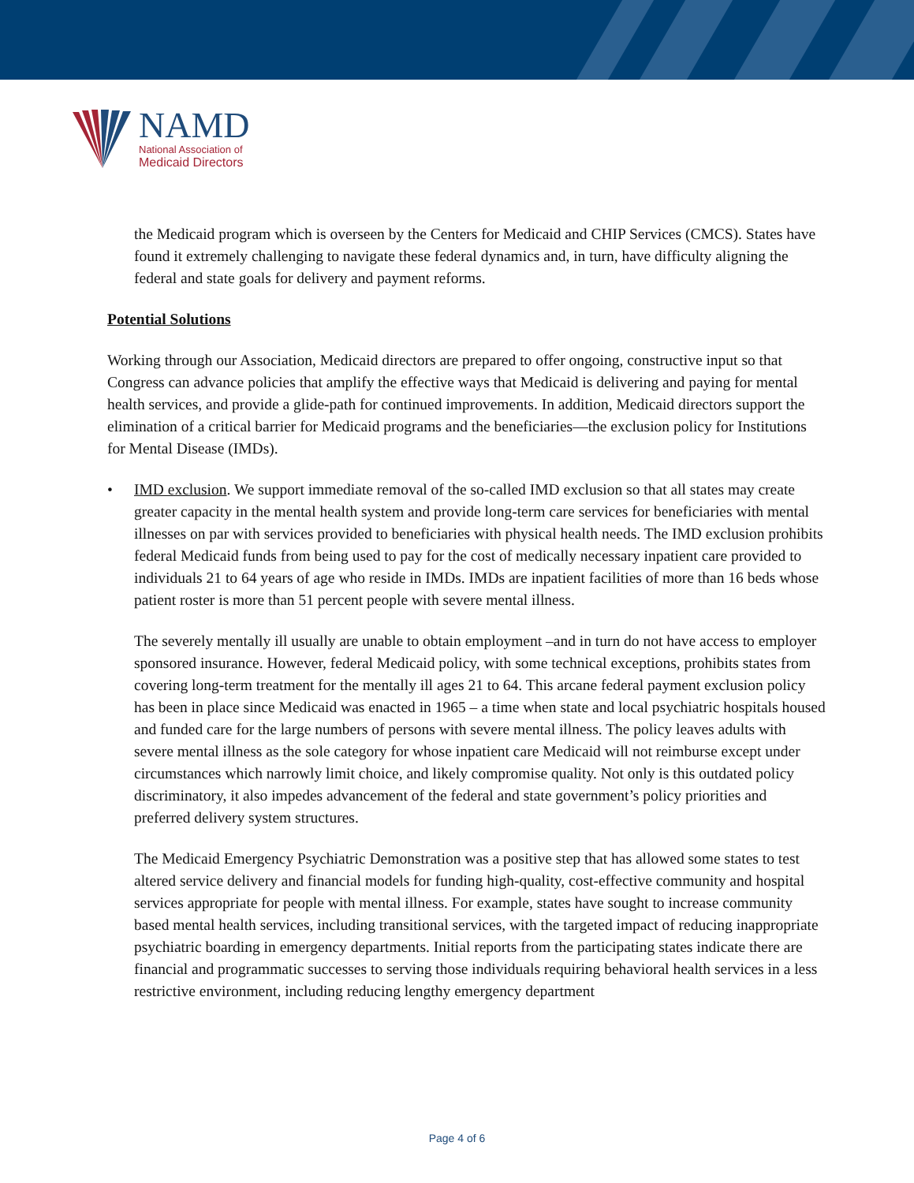NAMD
National Association of
Medicaid Directors
the Medicaid program which is overseen by the Centers for Medicaid and CHIP Services (CMCS). States have found it extremely challenging to navigate these federal dynamics and, in turn, have difficulty aligning the federal and state goals for delivery and payment reforms.
Potential Solutions
Working through our Association, Medicaid directors are prepared to offer ongoing, constructive input so that Congress can advance policies that amplify the effective ways that Medicaid is delivering and paying for mental health services, and provide a glide-path for continued improvements. In addition, Medicaid directors support the elimination of a critical barrier for Medicaid programs and the beneficiaries—the exclusion policy for Institutions for Mental Disease (IMDs).
• IMD exclusion. We support immediate removal of the so-called IMD exclusion so that all states may create greater capacity in the mental health system and provide long-term care services for beneficiaries with mental illnesses on par with services provided to beneficiaries with physical health needs. The IMD exclusion prohibits federal Medicaid funds from being used to pay for the cost of medically necessary inpatient care provided to individuals 21 to 64 years of age who reside in IMDs. IMDs are inpatient facilities of more than 16 beds whose patient roster is more than 51 percent people with severe mental illness.
The severely mentally ill usually are unable to obtain employment –and in turn do not have access to employer sponsored insurance. However, federal Medicaid policy, with some technical exceptions, prohibits states from covering long-term treatment for the mentally ill ages 21 to 64. This arcane federal payment exclusion policy has been in place since Medicaid was enacted in 1965 – a time when state and local psychiatric hospitals housed and funded care for the large numbers of persons with severe mental illness. The policy leaves adults with severe mental illness as the sole category for whose inpatient care Medicaid will not reimburse except under circumstances which narrowly limit choice, and likely compromise quality. Not only is this outdated policy discriminatory, it also impedes advancement of the federal and state government’s policy priorities and preferred delivery system structures.
The Medicaid Emergency Psychiatric Demonstration was a positive step that has allowed some states to test altered service delivery and financial models for funding high-quality, cost-effective community and hospital services appropriate for people with mental illness. For example, states have sought to increase community based mental health services, including transitional services, with the targeted impact of reducing inappropriate psychiatric boarding in emergency departments. Initial reports from the participating states indicate there are financial and programmatic successes to serving those individuals requiring behavioral health services in a less restrictive environment, including reducing lengthy emergency department
Page 4 of 6